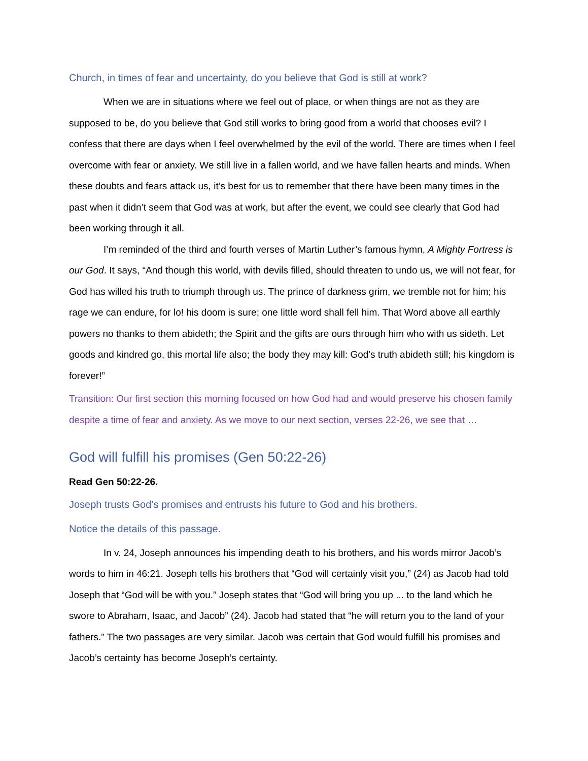Church, in times of fear and uncertainty, do you believe that God is still at work?
When we are in situations where we feel out of place, or when things are not as they are supposed to be, do you believe that God still works to bring good from a world that chooses evil? I confess that there are days when I feel overwhelmed by the evil of the world. There are times when I feel overcome with fear or anxiety. We still live in a fallen world, and we have fallen hearts and minds. When these doubts and fears attack us, it’s best for us to remember that there have been many times in the past when it didn’t seem that God was at work, but after the event, we could see clearly that God had been working through it all.
I’m reminded of the third and fourth verses of Martin Luther’s famous hymn, A Mighty Fortress is our God. It says, “And though this world, with devils filled, should threaten to undo us, we will not fear, for God has willed his truth to triumph through us. The prince of darkness grim, we tremble not for him; his rage we can endure, for lo! his doom is sure; one little word shall fell him. That Word above all earthly powers no thanks to them abideth; the Spirit and the gifts are ours through him who with us sideth. Let goods and kindred go, this mortal life also; the body they may kill: God's truth abideth still; his kingdom is forever!”
Transition: Our first section this morning focused on how God had and would preserve his chosen family despite a time of fear and anxiety. As we move to our next section, verses 22-26, we see that …
God will fulfill his promises (Gen 50:22-26)
Read Gen 50:22-26.
Joseph trusts God’s promises and entrusts his future to God and his brothers.
Notice the details of this passage.
In v. 24, Joseph announces his impending death to his brothers, and his words mirror Jacob’s words to him in 46:21. Joseph tells his brothers that “God will certainly visit you,” (24) as Jacob had told Joseph that “God will be with you.” Joseph states that “God will bring you up ... to the land which he swore to Abraham, Isaac, and Jacob” (24). Jacob had stated that “he will return you to the land of your fathers.” The two passages are very similar. Jacob was certain that God would fulfill his promises and Jacob’s certainty has become Joseph’s certainty.